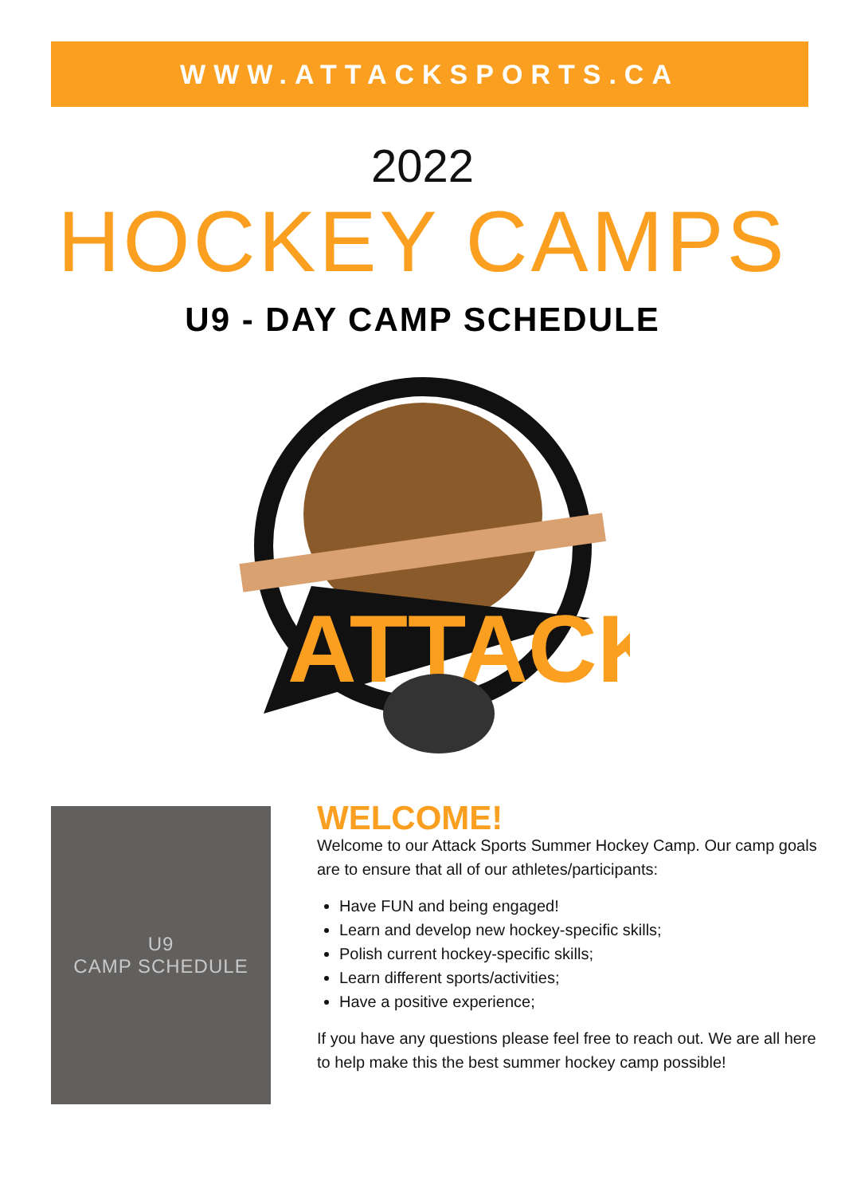WWW.ATTACKSPORTS.CA
2022
HOCKEY CAMPS
U9 - DAY CAMP SCHEDULE
ATTACK
U9
CAMP SCHEDULE
WELCOME!
Welcome to our Attack Sports Summer Hockey Camp. Our camp goals are to ensure that all of our athletes/participants:
Have FUN and being engaged!
Learn and develop new hockey-specific skills;
Polish current hockey-specific skills;
Learn different sports/activities;
Have a positive experience;
If you have any questions please feel free to reach out. We are all here to help make this the best summer hockey camp possible!